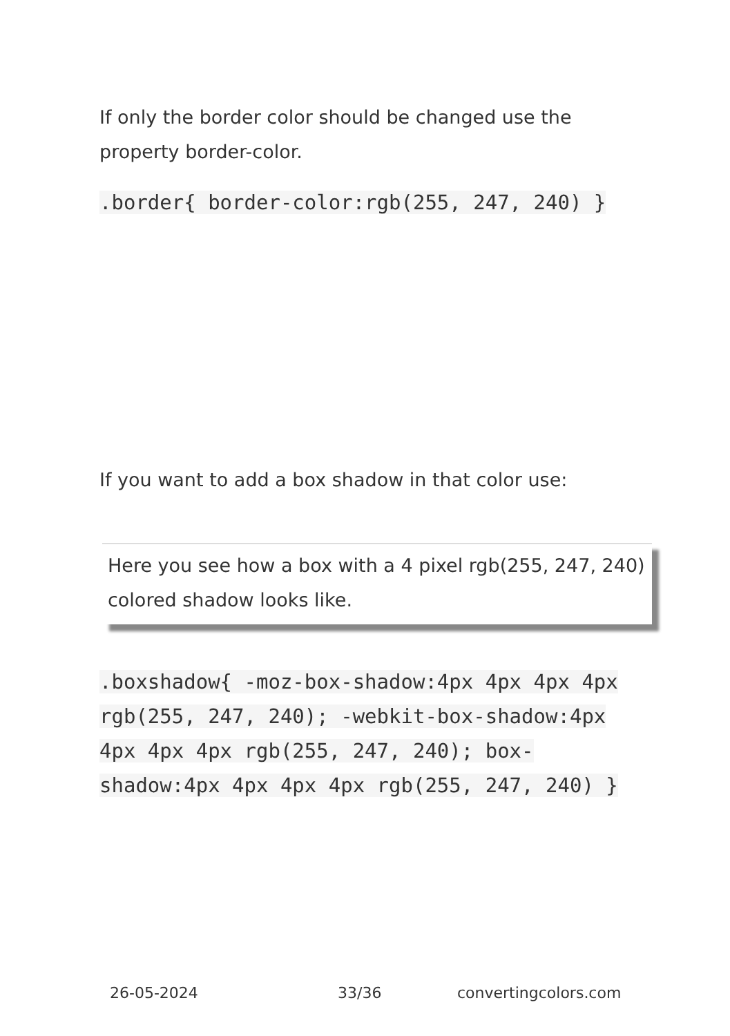If only the border color should be changed use the property border-color.
.border{ border-color:rgb(255, 247, 240) }
If you want to add a box shadow in that color use:
Here you see how a box with a 4 pixel rgb(255, 247, 240) colored shadow looks like.
.boxshadow{ -moz-box-shadow:4px 4px 4px 4px rgb(255, 247, 240); -webkit-box-shadow:4px 4px 4px 4px rgb(255, 247, 240); box-shadow:4px 4px 4px 4px rgb(255, 247, 240) }
26-05-2024 33/36 convertingcolors.com